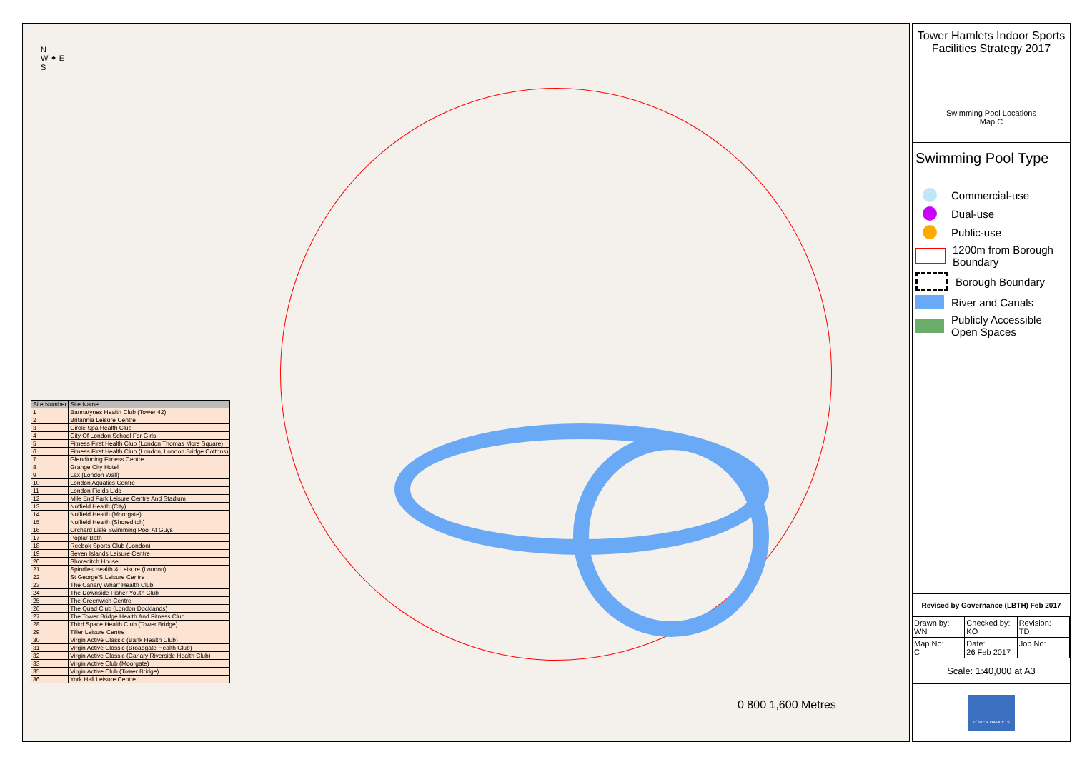N
W ✦ E
S
0 800 1,600 Metres
| Site Number | Site Name |
| --- | --- |
| 1 | Bannatynes Health Club (Tower 42) |
| 2 | Britannia Leisure Centre |
| 3 | Circle Spa Health Club |
| 4 | City Of London School For Girls |
| 5 | Fitness First Health Club (London Thomas More Square) |
| 6 | Fitness First Health Club (London, London Bridge Cottons) |
| 7 | Glendinning Fitness Centre |
| 8 | Grange City Hotel |
| 9 | Lax (London Wall) |
| 10 | London Aquatics Centre |
| 11 | London Fields Lido |
| 12 | Mile End Park Leisure Centre And Stadium |
| 13 | Nuffield Health (City) |
| 14 | Nuffield Health (Moorgate) |
| 15 | Nuffield Health (Shoreditch) |
| 16 | Orchard Lisle Swimming Pool At Guys |
| 17 | Poplar Bath |
| 18 | Reebok Sports Club (London) |
| 19 | Seven Islands Leisure Centre |
| 20 | Shoreditch House |
| 21 | Spindles Health & Leisure (London) |
| 22 | St George'S Leisure Centre |
| 23 | The Canary Wharf Health Club |
| 24 | The Downside Fisher Youth Club |
| 25 | The Greenwich Centre |
| 26 | The Quad Club (London Docklands) |
| 27 | The Tower Bridge Health And Fitness Club |
| 28 | Third Space Health Club (Tower Bridge) |
| 29 | Tiller Leisure Centre |
| 30 | Virgin Active Classic (Bank Health Club) |
| 31 | Virgin Active Classic (Broadgate Health Club) |
| 32 | Virgin Active Classic (Canary Riverside Health Club) |
| 33 | Virgin Active Club (Moorgate) |
| 35 | Virgin Active Club (Tower Bridge) |
| 36 | York Hall Leisure Centre |
Tower Hamlets Indoor Sports Facilities Strategy 2017
Swimming Pool Locations
Map C
Swimming Pool Type
Commercial-use
Dual-use
Public-use
1200m from Borough Boundary
Borough Boundary
River and Canals
Publicly Accessible Open Spaces
Revised by Governance (LBTH) Feb 2017
Drawn by:
WN
Checked by:
KO
Revision:
TD
Map No:
C
Date:
26 Feb 2017
Job No:
Scale: 1:40,000 at A3
TOWER HAMLETS